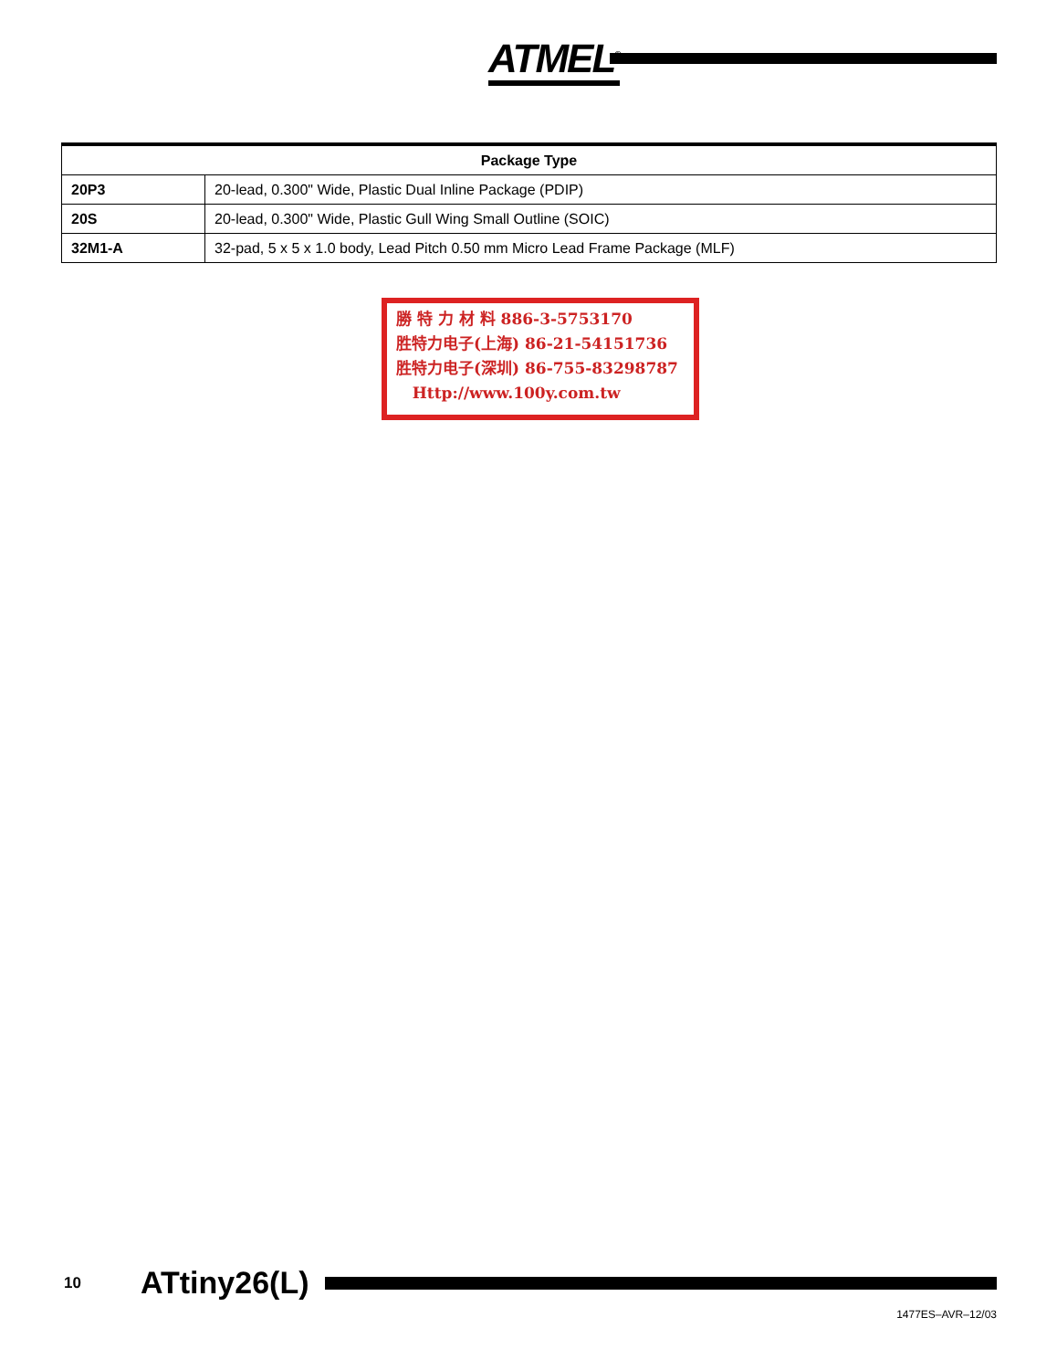ATMEL<sup>®</sup>
| Package Type | |
| --- | --- |
| 20P3 | 20-lead, 0.300" Wide, Plastic Dual Inline Package (PDIP) |
| 20S | 20-lead, 0.300" Wide, Plastic Gull Wing Small Outline (SOIC) |
| 32M1-A | 32-pad, 5 x 5 x 1.0 body, Lead Pitch 0.50 mm Micro Lead Frame Package (MLF) |
勝 特 力 材 料 886-3-5753170
胜特力电子(上海) 86-21-54151736
胜特力电子(深圳) 86-755-83298787
Http://www.100y.com.tw
10 ATtiny26(L)
1477ES–AVR–12/03